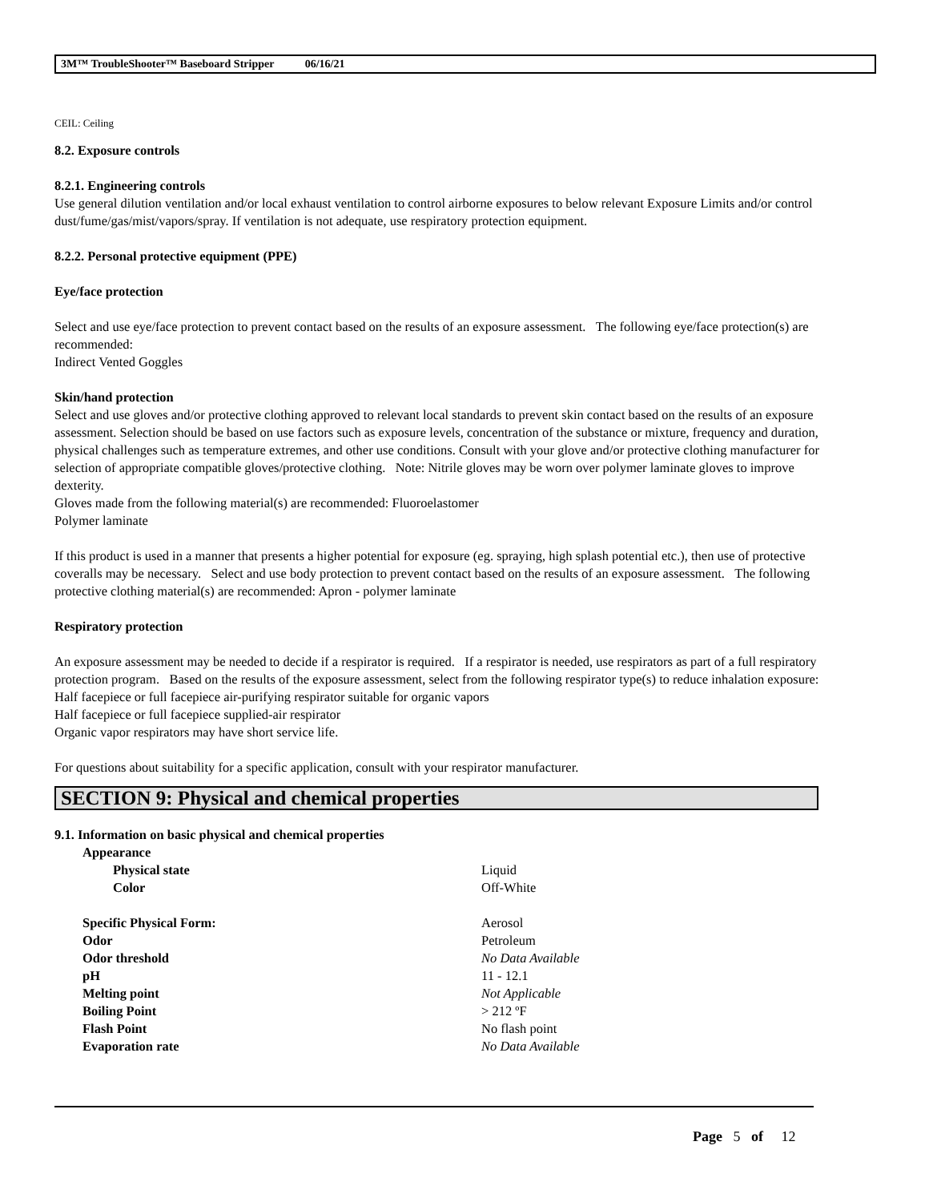3M™ TroubleShooter™ Baseboard Stripper 06/16/21
CEIL: Ceiling
8.2. Exposure controls
8.2.1. Engineering controls
Use general dilution ventilation and/or local exhaust ventilation to control airborne exposures to below relevant Exposure Limits and/or control dust/fume/gas/mist/vapors/spray. If ventilation is not adequate, use respiratory protection equipment.
8.2.2. Personal protective equipment (PPE)
Eye/face protection
Select and use eye/face protection to prevent contact based on the results of an exposure assessment. The following eye/face protection(s) are recommended:
Indirect Vented Goggles
Skin/hand protection
Select and use gloves and/or protective clothing approved to relevant local standards to prevent skin contact based on the results of an exposure assessment. Selection should be based on use factors such as exposure levels, concentration of the substance or mixture, frequency and duration, physical challenges such as temperature extremes, and other use conditions. Consult with your glove and/or protective clothing manufacturer for selection of appropriate compatible gloves/protective clothing. Note: Nitrile gloves may be worn over polymer laminate gloves to improve dexterity.
Gloves made from the following material(s) are recommended: Fluoroelastomer
Polymer laminate
If this product is used in a manner that presents a higher potential for exposure (eg. spraying, high splash potential etc.), then use of protective coveralls may be necessary. Select and use body protection to prevent contact based on the results of an exposure assessment. The following protective clothing material(s) are recommended: Apron - polymer laminate
Respiratory protection
An exposure assessment may be needed to decide if a respirator is required. If a respirator is needed, use respirators as part of a full respiratory protection program. Based on the results of the exposure assessment, select from the following respirator type(s) to reduce inhalation exposure:
Half facepiece or full facepiece air-purifying respirator suitable for organic vapors
Half facepiece or full facepiece supplied-air respirator
Organic vapor respirators may have short service life.
For questions about suitability for a specific application, consult with your respirator manufacturer.
SECTION 9: Physical and chemical properties
9.1. Information on basic physical and chemical properties
| Appearance | |
| Physical state | Liquid |
| Color | Off-White |
| Specific Physical Form: | Aerosol |
| Odor | Petroleum |
| Odor threshold | No Data Available |
| pH | 11 - 12.1 |
| Melting point | Not Applicable |
| Boiling Point | > 212 ºF |
| Flash Point | No flash point |
| Evaporation rate | No Data Available |
Page 5 of 12